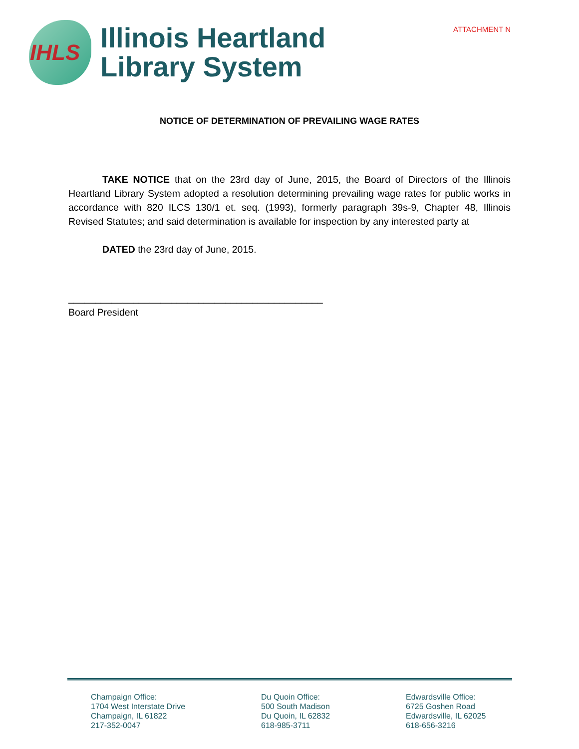IHLS
Illinois Heartland
Library System
ATTACHMENT N
NOTICE OF DETERMINATION OF PREVAILING WAGE RATES
TAKE NOTICE that on the 23rd day of June, 2015, the Board of Directors of the Illinois Heartland Library System adopted a resolution determining prevailing wage rates for public works in accordance with 820 ILCS 130/1 et. seq. (1993), formerly paragraph 39s-9, Chapter 48, Illinois Revised Statutes; and said determination is available for inspection by any interested party at
DATED the 23rd day of June, 2015.
_______________________________________________
Board President
Champaign Office:
1704 West Interstate Drive
Champaign, IL 61822
217-352-0047
Du Quoin Office:
500 South Madison
Du Quoin, IL 62832
618-985-3711
Edwardsville Office:
6725 Goshen Road
Edwardsville, IL 62025
618-656-3216